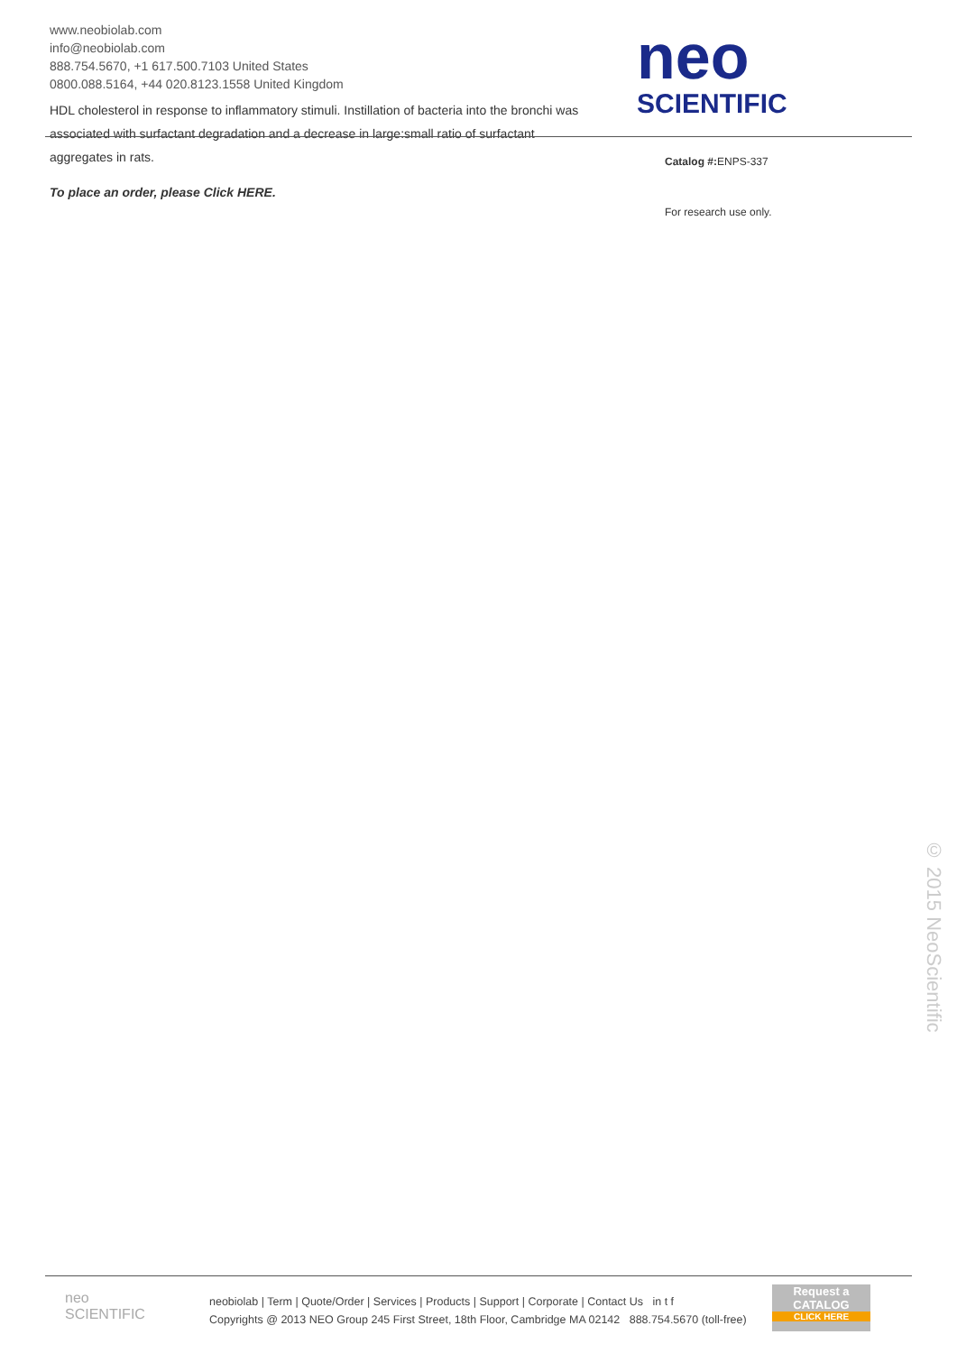neo
SCIENTIFIC
www.neobiolab.com
info@neobiolab.com
888.754.5670, +1 617.500.7103 United States
0800.088.5164, +44 020.8123.1558 United Kingdom
HDL cholesterol in response to inflammatory stimuli. Instillation of bacteria into the bronchi was associated with surfactant degradation and a decrease in large:small ratio of surfactant aggregates in rats.
To place an order, please Click HERE.
Catalog #: ENPS-337
For research use only.
© 2015 NeoScientific
neo
SCIENTIFIC
neobiolab | Term | Quote/Order | Services | Products | Support | Corporate | Contact Us in t f
Copyrights @ 2013 NEO Group 245 First Street, 18th Floor, Cambridge MA 02142 888.754.5670 (toll-free)
Request a
CATALOG
CLICK HERE